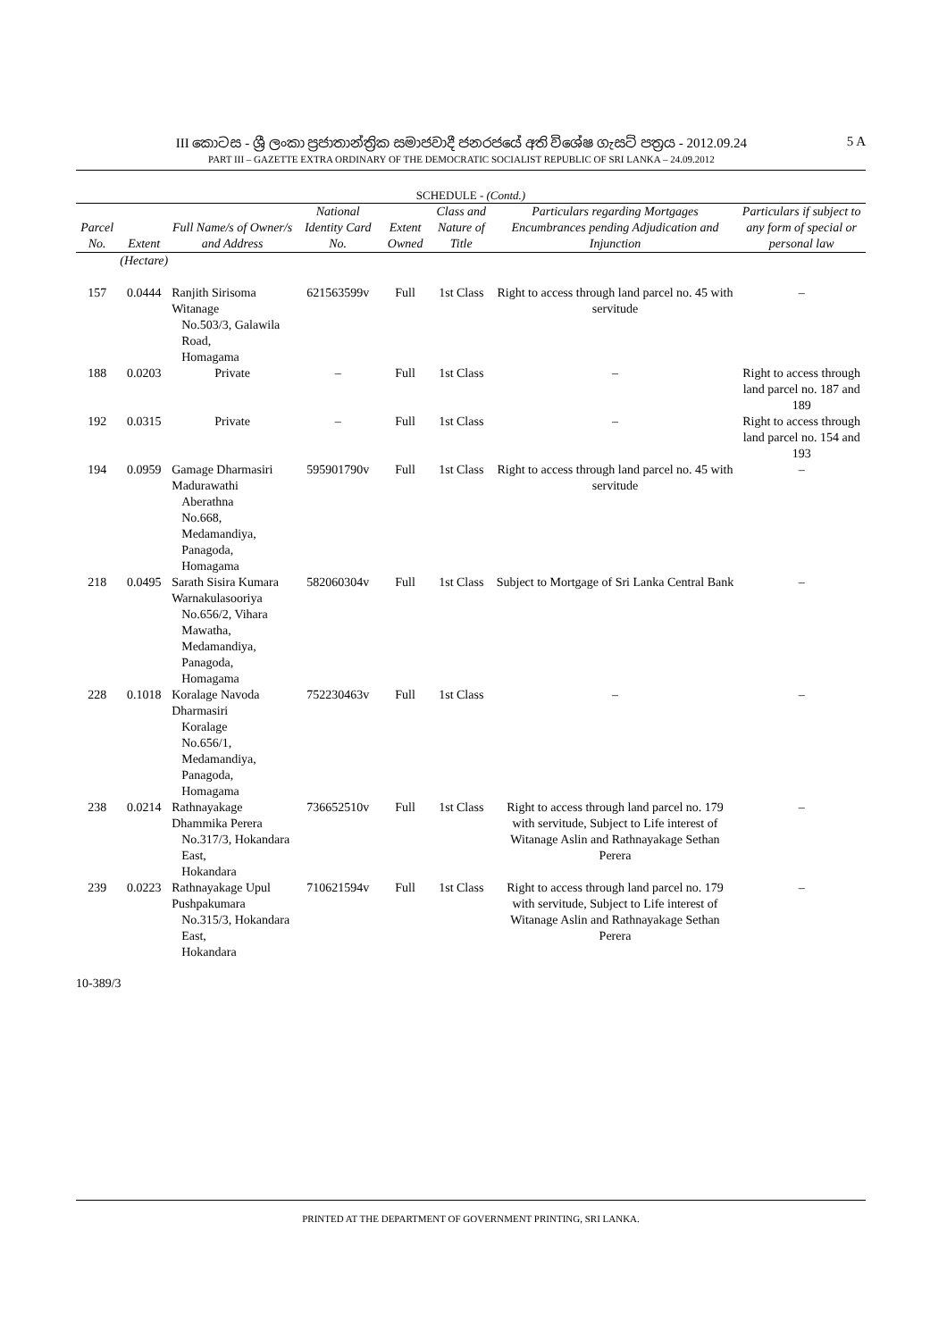III කොටස - ශ්‍රී ලංකා ප්‍රජාතාන්ත්‍රික සමාජවාදී ජනරජයේ අති විශේෂ ගැසට් පත්‍රය - 2012.09.24
PART III – GAZETTE EXTRA ORDINARY OF THE DEMOCRATIC SOCIALIST REPUBLIC OF SRI LANKA – 24.09.2012
5 A
SCHEDULE - (Contd.)
| Parcel No. | Extent | Full Name/s of Owner/s and Address | National Identity Card No. | Extent Owned | Class and Nature of Title | Particulars regarding Mortgages Encumbrances pending Adjudication and Injunction | Particulars if subject to any form of special or personal law |
| --- | --- | --- | --- | --- | --- | --- | --- |
| | (Hectare) | | | | | | |
| 157 | 0.0444 | Ranjith Sirisoma Witanage No.503/3, Galawila Road, Homagama | 621563599v | Full | 1st Class | Right to access through land parcel no. 45 with servitude | – |
| 188 | 0.0203 | Private | – | Full | 1st Class | – | Right to access through land parcel no. 187 and 189 |
| 192 | 0.0315 | Private | – | Full | 1st Class | – | Right to access through land parcel no. 154 and 193 |
| 194 | 0.0959 | Gamage Dharmasiri Madurawathi Aberathna No.668, Medamandiya, Panagoda, Homagama | 595901790v | Full | 1st Class | Right to access through land parcel no. 45 with servitude | – |
| 218 | 0.0495 | Sarath Sisira Kumara Warnakulasooriya No.656/2, Vihara Mawatha, Medamandiya, Panagoda, Homagama | 582060304v | Full | 1st Class | Subject to Mortgage of Sri Lanka Central Bank | – |
| 228 | 0.1018 | Koralage Navoda Dharmasiri Koralage No.656/1, Medamandiya, Panagoda, Homagama | 752230463v | Full | 1st Class | – | – |
| 238 | 0.0214 | Rathnayakage Dhammika Perera No.317/3, Hokandara East, Hokandara | 736652510v | Full | 1st Class | Right to access through land parcel no. 179 with servitude, Subject to Life interest of Witanage Aslin and Rathnayakage Sethan Perera | – |
| 239 | 0.0223 | Rathnayakage Upul Pushpakumara No.315/3, Hokandara East, Hokandara | 710621594v | Full | 1st Class | Right to access through land parcel no. 179 with servitude, Subject to Life interest of Witanage Aslin and Rathnayakage Sethan Perera | – |
10-389/3
PRINTED AT THE DEPARTMENT OF GOVERNMENT PRINTING, SRI LANKA.